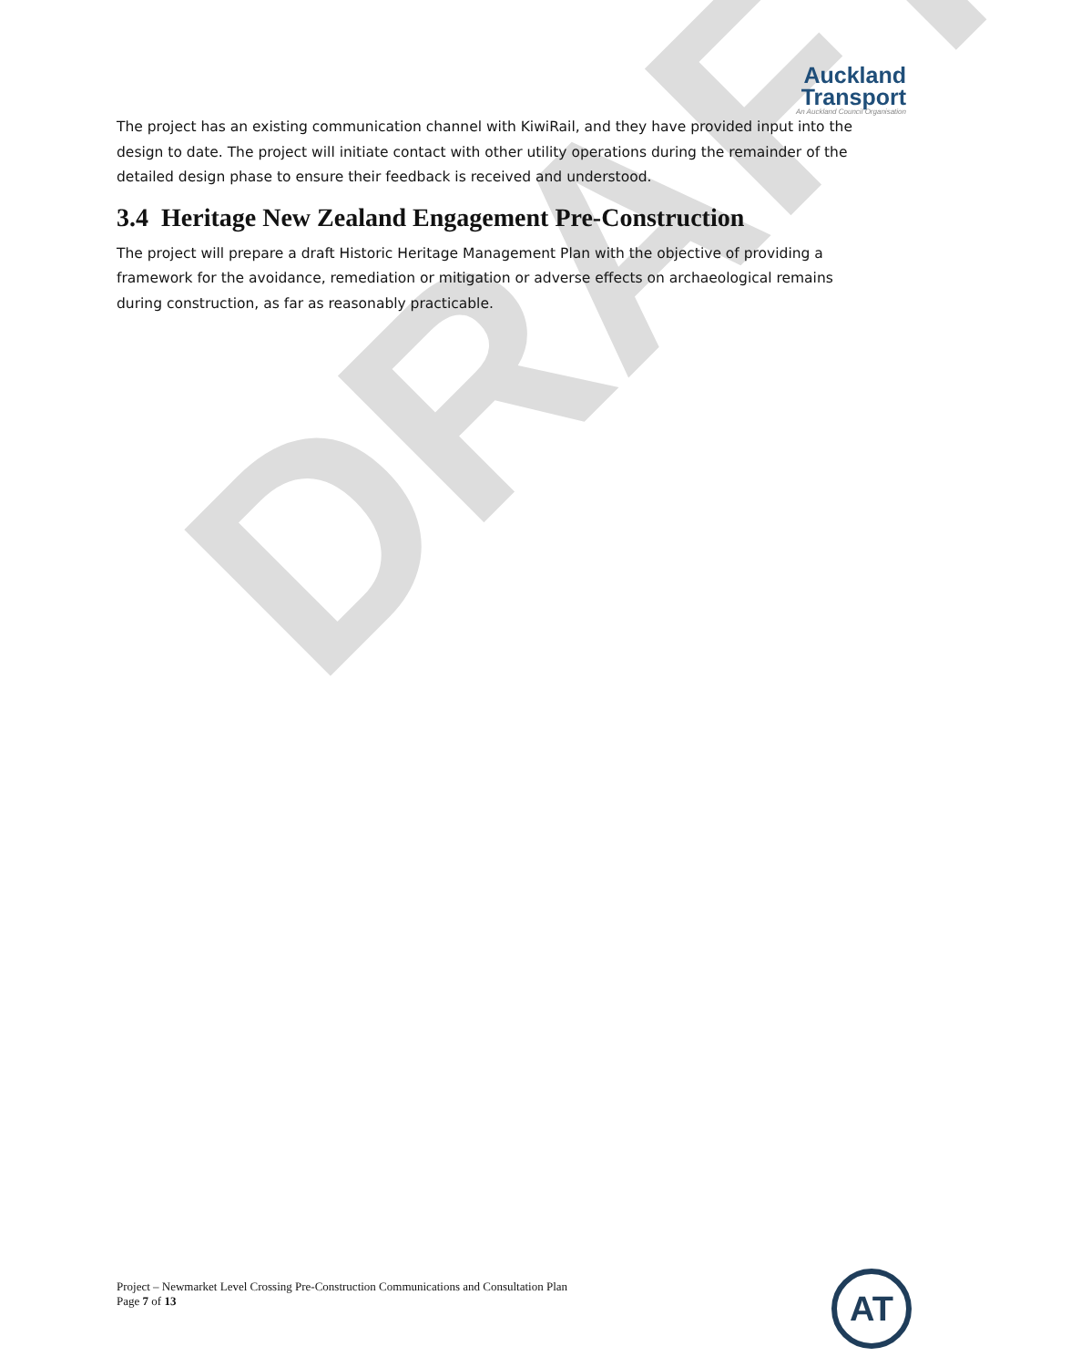DRAFT
Auckland
Transport
An Auckland Council Organisation
The project has an existing communication channel with KiwiRail, and they have provided input into the design to date. The project will initiate contact with other utility operations during the remainder of the detailed design phase to ensure their feedback is received and understood.
3.4 Heritage New Zealand Engagement Pre-Construction
The project will prepare a draft Historic Heritage Management Plan with the objective of providing a framework for the avoidance, remediation or mitigation or adverse effects on archaeological remains during construction, as far as reasonably practicable.
Project – Newmarket Level Crossing Pre-Construction Communications and Consultation Plan
Page 7 of 13
AT